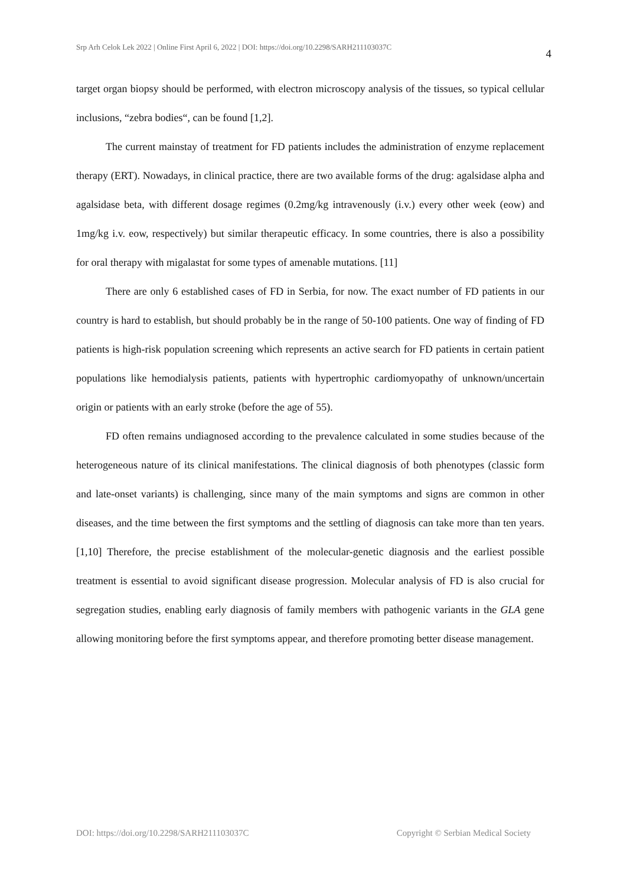Srp Arh Celok Lek 2022 | Online First April 6, 2022 | DOI: https://doi.org/10.2298/SARH211103037C 4
target organ biopsy should be performed, with electron microscopy analysis of the tissues, so typical cellular inclusions, “zebra bodies“, can be found [1,2].
The current mainstay of treatment for FD patients includes the administration of enzyme replacement therapy (ERT). Nowadays, in clinical practice, there are two available forms of the drug: agalsidase alpha and agalsidase beta, with different dosage regimes (0.2mg/kg intravenously (i.v.) every other week (eow) and 1mg/kg i.v. eow, respectively) but similar therapeutic efficacy. In some countries, there is also a possibility for oral therapy with migalastat for some types of amenable mutations. [11]
There are only 6 established cases of FD in Serbia, for now. The exact number of FD patients in our country is hard to establish, but should probably be in the range of 50-100 patients. One way of finding of FD patients is high-risk population screening which represents an active search for FD patients in certain patient populations like hemodialysis patients, patients with hypertrophic cardiomyopathy of unknown/uncertain origin or patients with an early stroke (before the age of 55).
FD often remains undiagnosed according to the prevalence calculated in some studies because of the heterogeneous nature of its clinical manifestations. The clinical diagnosis of both phenotypes (classic form and late-onset variants) is challenging, since many of the main symptoms and signs are common in other diseases, and the time between the first symptoms and the settling of diagnosis can take more than ten years. [1,10] Therefore, the precise establishment of the molecular-genetic diagnosis and the earliest possible treatment is essential to avoid significant disease progression. Molecular analysis of FD is also crucial for segregation studies, enabling early diagnosis of family members with pathogenic variants in the GLA gene allowing monitoring before the first symptoms appear, and therefore promoting better disease management.
DOI: https://doi.org/10.2298/SARH211103037C Copyright © Serbian Medical Society